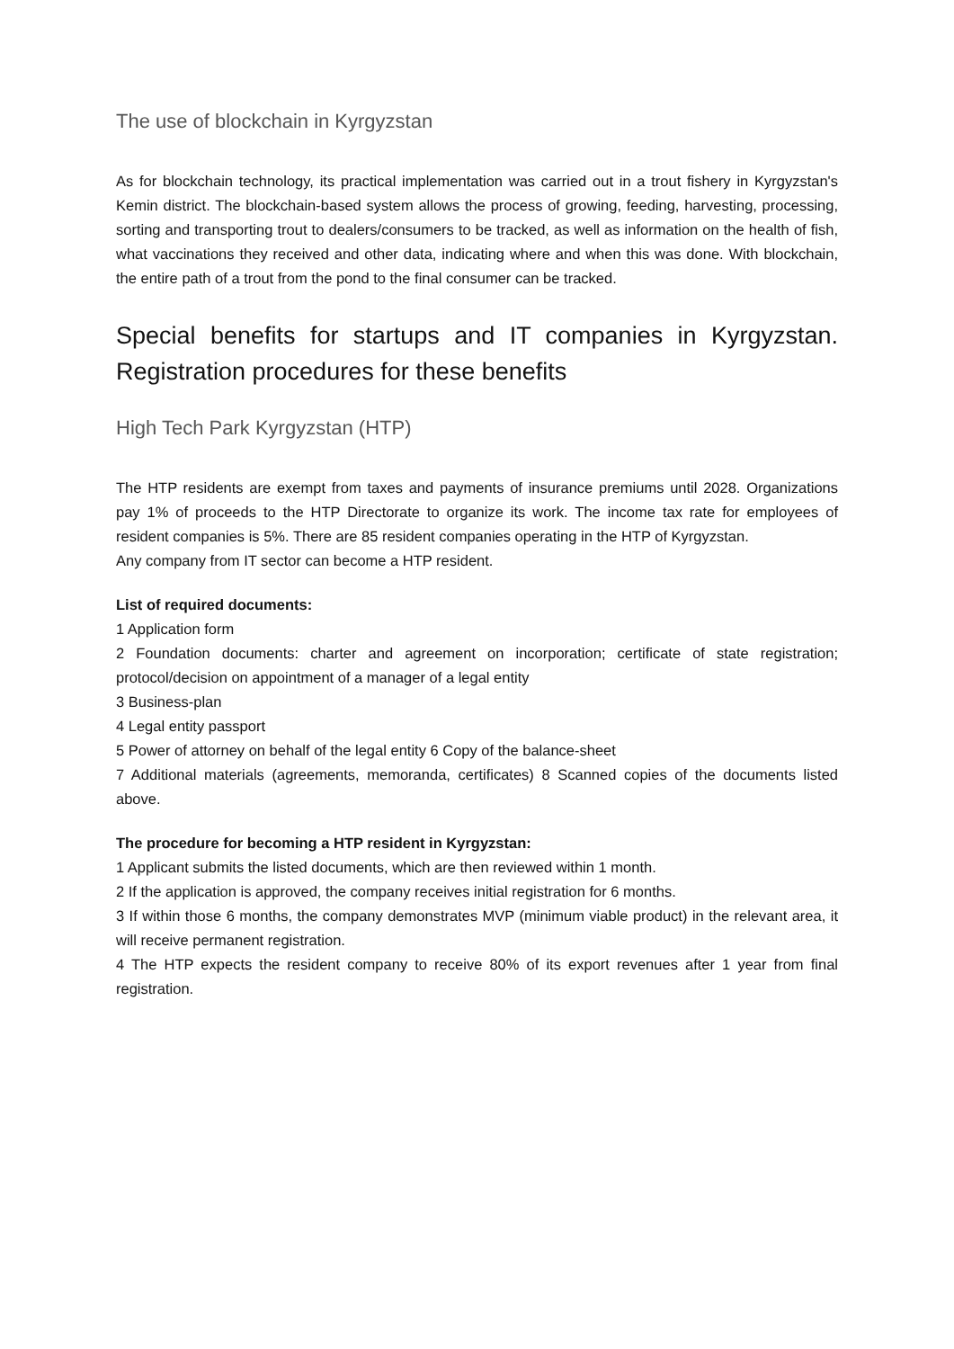The use of blockchain in Kyrgyzstan
As for blockchain technology, its practical implementation was carried out in a trout fishery in Kyrgyzstan's Kemin district. The blockchain-based system allows the process of growing, feeding, harvesting, processing, sorting and transporting trout to dealers/consumers to be tracked, as well as information on the health of fish, what vaccinations they received and other data, indicating where and when this was done. With blockchain, the entire path of a trout from the pond to the final consumer can be tracked.
Special benefits for startups and IT companies in Kyrgyzstan. Registration procedures for these benefits
High Tech Park Kyrgyzstan (HTP)
The HTP residents are exempt from taxes and payments of insurance premiums until 2028. Organizations pay 1% of proceeds to the HTP Directorate to organize its work. The income tax rate for employees of resident companies is 5%. There are 85 resident companies operating in the HTP of Kyrgyzstan.
Any company from IT sector can become a HTP resident.
List of required documents:
1 Application form
2 Foundation documents: charter and agreement on incorporation; certificate of state registration; protocol/decision on appointment of a manager of a legal entity
3 Business-plan
4 Legal entity passport
5 Power of attorney on behalf of the legal entity 6 Copy of the balance-sheet
7 Additional materials (agreements, memoranda, certificates) 8 Scanned copies of the documents listed above.
The procedure for becoming a HTP resident in Kyrgyzstan:
1 Applicant submits the listed documents, which are then reviewed within 1 month.
2 If the application is approved, the company receives initial registration for 6 months.
3 If within those 6 months, the company demonstrates MVP (minimum viable product) in the relevant area, it will receive permanent registration.
4 The HTP expects the resident company to receive 80% of its export revenues after 1 year from final registration.